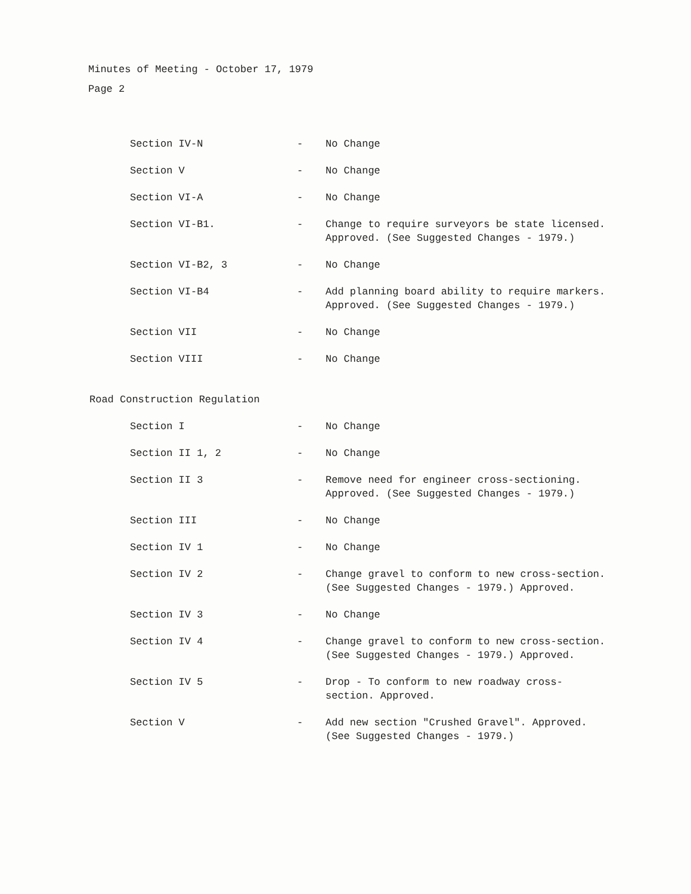Minutes of Meeting - October 17, 1979
Page 2
Section IV-N - No Change
Section V - No Change
Section VI-A - No Change
Section VI-B1. - Change to require surveyors be state licensed. Approved. (See Suggested Changes - 1979.)
Section VI-B2, 3 - No Change
Section VI-B4 - Add planning board ability to require markers. Approved. (See Suggested Changes - 1979.)
Section VII - No Change
Section VIII - No Change
Road Construction Regulation
Section I - No Change
Section II 1, 2 - No Change
Section II 3 - Remove need for engineer cross-sectioning. Approved. (See Suggested Changes - 1979.)
Section III - No Change
Section IV 1 - No Change
Section IV 2 - Change gravel to conform to new cross-section. (See Suggested Changes - 1979.) Approved.
Section IV 3 - No Change
Section IV 4 - Change gravel to conform to new cross-section. (See Suggested Changes - 1979.) Approved.
Section IV 5 - Drop - To conform to new roadway cross-section. Approved.
Section V - Add new section "Crushed Gravel". Approved. (See Suggested Changes - 1979.)